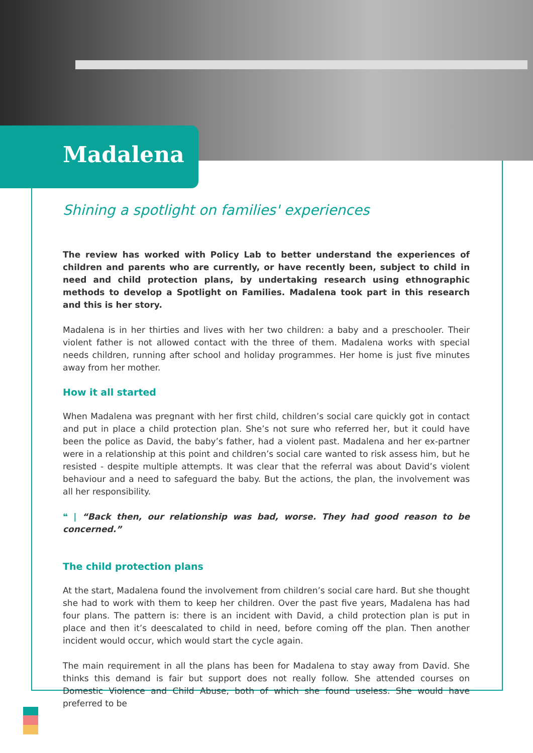Madalena
Shining a spotlight on families' experiences
The review has worked with Policy Lab to better understand the experiences of children and parents who are currently, or have recently been, subject to child in need and child protection plans, by undertaking research using ethnographic methods to develop a Spotlight on Families. Madalena took part in this research and this is her story.
Madalena is in her thirties and lives with her two children: a baby and a preschooler. Their violent father is not allowed contact with the three of them. Madalena works with special needs children, running after school and holiday programmes. Her home is just five minutes away from her mother.
How it all started
When Madalena was pregnant with her first child, children’s social care quickly got in contact and put in place a child protection plan. She’s not sure who referred her, but it could have been the police as David, the baby’s father, had a violent past. Madalena and her ex-partner were in a relationship at this point and children’s social care wanted to risk assess him, but he resisted - despite multiple attempts. It was clear that the referral was about David’s violent behaviour and a need to safeguard the baby. But the actions, the plan, the involvement was all her responsibility.
❝ | “Back then, our relationship was bad, worse. They had good reason to be concerned.”
The child protection plans
At the start, Madalena found the involvement from children’s social care hard. But she thought she had to work with them to keep her children. Over the past five years, Madalena has had four plans. The pattern is: there is an incident with David, a child protection plan is put in place and then it’s deescalated to child in need, before coming off the plan. Then another incident would occur, which would start the cycle again.
The main requirement in all the plans has been for Madalena to stay away from David. She thinks this demand is fair but support does not really follow. She attended courses on Domestic Violence and Child Abuse, both of which she found useless. She would have preferred to be